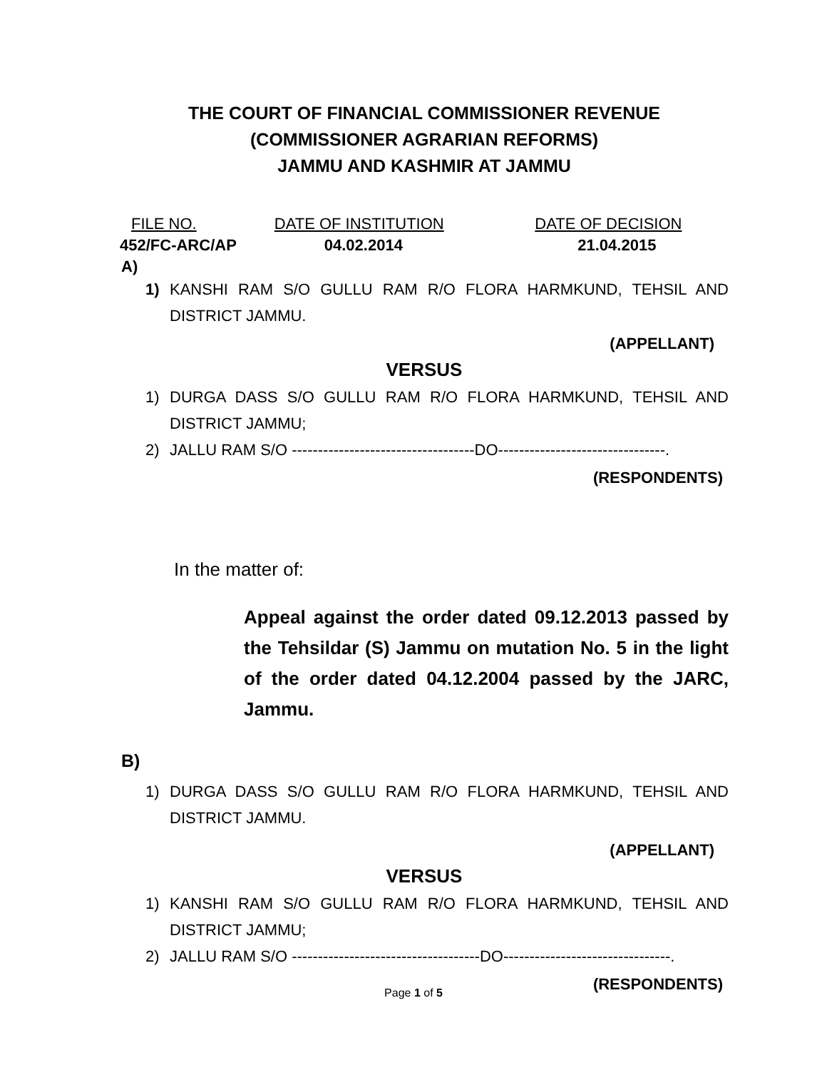THE COURT OF FINANCIAL COMMISSIONER REVENUE
(COMMISSIONER AGRARIAN REFORMS)
JAMMU AND KASHMIR AT JAMMU
| FILE NO. | DATE OF INSTITUTION | DATE OF DECISION |
| 452/FC-ARC/AP | 04.02.2014 | 21.04.2015 |
A)
1) KANSHI RAM S/O GULLU RAM R/O FLORA HARMKUND, TEHSIL AND DISTRICT JAMMU.
(APPELLANT)
VERSUS
1) DURGA DASS S/O GULLU RAM R/O FLORA HARMKUND, TEHSIL AND DISTRICT JAMMU;
2) JALLU RAM S/O -----------------------------------DO--------------------------------.
(RESPONDENTS)
In the matter of:
Appeal against the order dated 09.12.2013 passed by the Tehsildar (S) Jammu on mutation No. 5 in the light of the order dated 04.12.2004 passed by the JARC, Jammu.
B)
1) DURGA DASS S/O GULLU RAM R/O FLORA HARMKUND, TEHSIL AND DISTRICT JAMMU.
(APPELLANT)
VERSUS
1) KANSHI RAM S/O GULLU RAM R/O FLORA HARMKUND, TEHSIL AND DISTRICT JAMMU;
2) JALLU RAM S/O ------------------------------------DO--------------------------------.
(RESPONDENTS)
Page 1 of 5